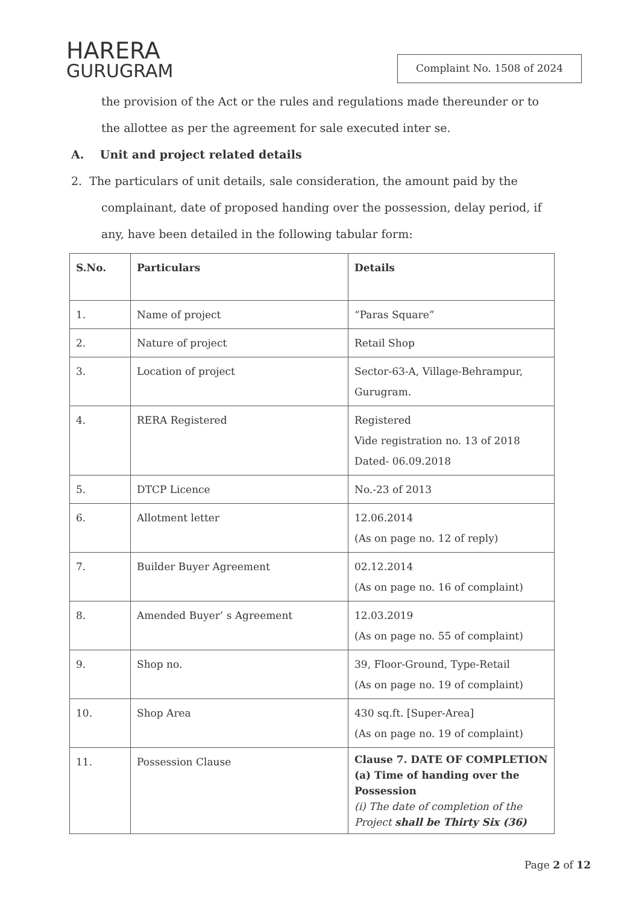HARERA
GURUGRAM
Complaint No. 1508 of 2024
the provision of the Act or the rules and regulations made thereunder or to
the allottee as per the agreement for sale executed inter se.
A. Unit and project related details
2. The particulars of unit details, sale consideration, the amount paid by the
complainant, date of proposed handing over the possession, delay period, if
any, have been detailed in the following tabular form:
| S.No. | Particulars | Details |
| --- | --- | --- |
| 1. | Name of project | “Paras Square” |
| 2. | Nature of project | Retail Shop |
| 3. | Location of project | Sector-63-A, Village-Behrampur, Gurugram. |
| 4. | RERA Registered | Registered Vide registration no. 13 of 2018 Dated- 06.09.2018 |
| 5. | DTCP Licence | No.-23 of 2013 |
| 6. | Allotment letter | 12.06.2014 (As on page no. 12 of reply) |
| 7. | Builder Buyer Agreement | 02.12.2014 (As on page no. 16 of complaint) |
| 8. | Amended Buyer’ s Agreement | 12.03.2019 (As on page no. 55 of complaint) |
| 9. | Shop no. | 39, Floor-Ground, Type-Retail (As on page no. 19 of complaint) |
| 10. | Shop Area | 430 sq.ft. [Super-Area] (As on page no. 19 of complaint) |
| 11. | Possession Clause | Clause 7. DATE OF COMPLETION (a) Time of handing over the Possession (i) The date of completion of the Project shall be Thirty Six (36) |
Page 2 of 12